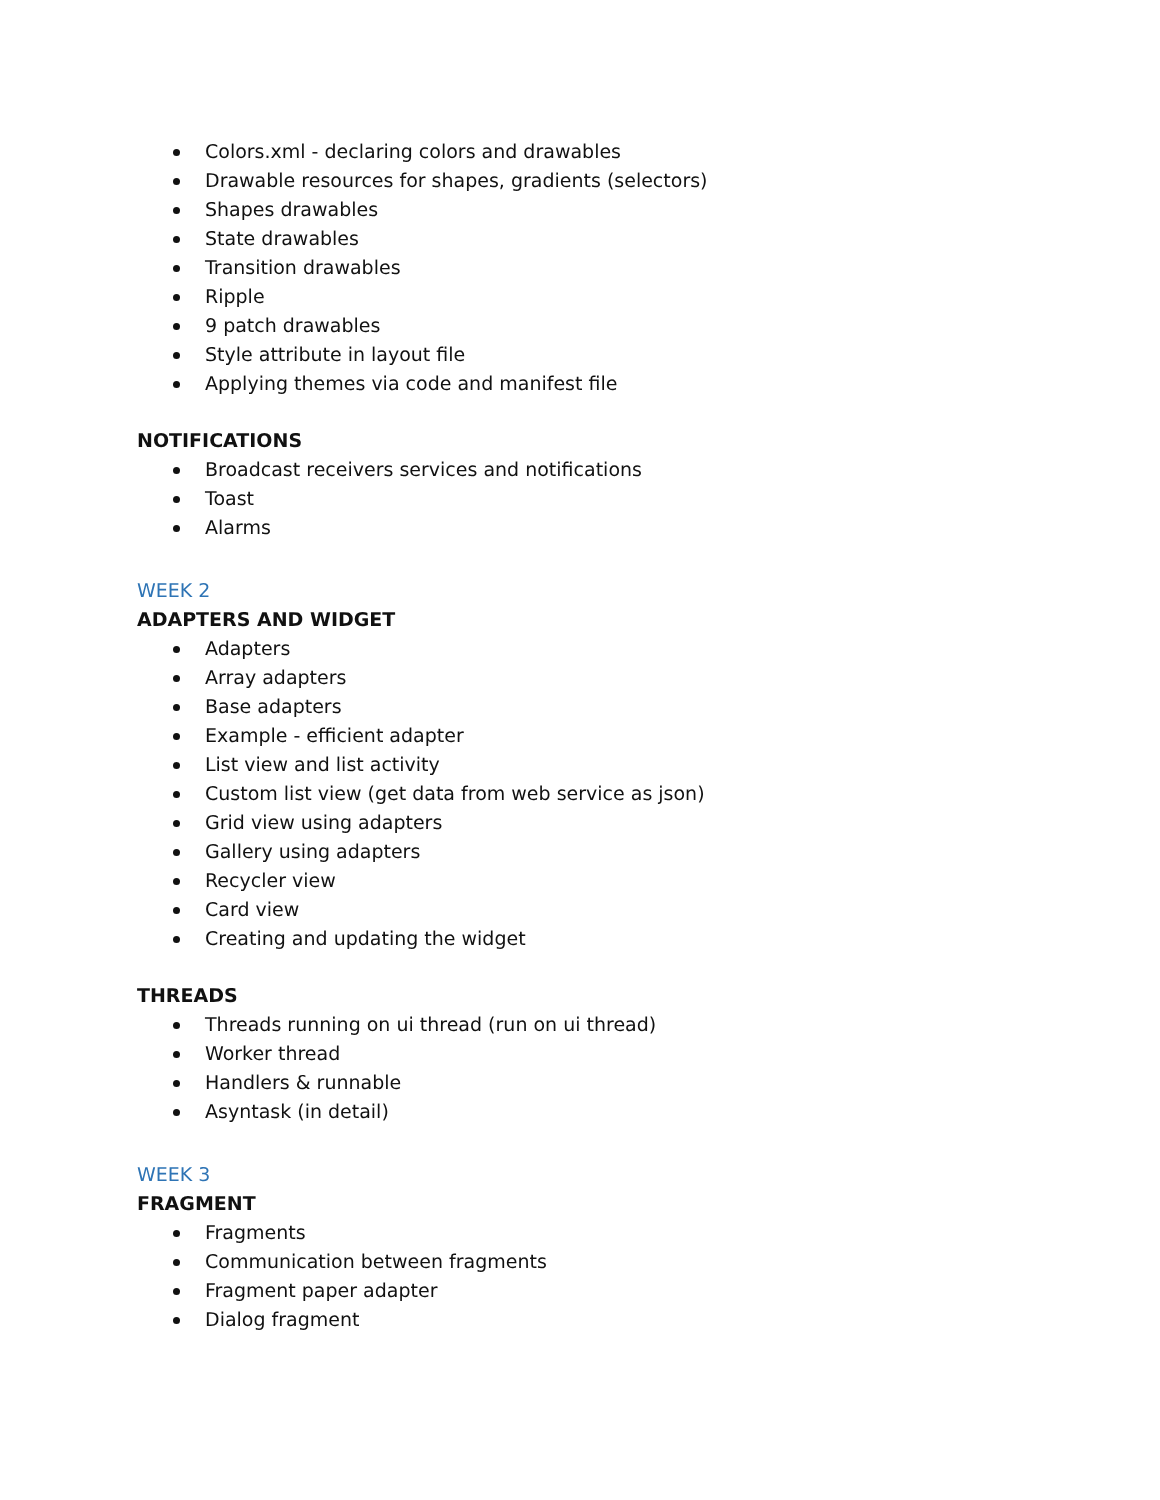Colors.xml - declaring colors and drawables
Drawable resources for shapes, gradients (selectors)
Shapes drawables
State drawables
Transition drawables
Ripple
9 patch drawables
Style attribute in layout file
Applying themes via code and manifest file
NOTIFICATIONS
Broadcast receivers services and notifications
Toast
Alarms
WEEK 2
ADAPTERS AND WIDGET
Adapters
Array adapters
Base adapters
Example - efficient adapter
List view and list activity
Custom list view (get data from web service as json)
Grid view using adapters
Gallery using adapters
Recycler view
Card view
Creating and updating the widget
THREADS
Threads running on ui thread (run on ui thread)
Worker thread
Handlers & runnable
Asyntask (in detail)
WEEK 3
FRAGMENT
Fragments
Communication between fragments
Fragment paper adapter
Dialog fragment